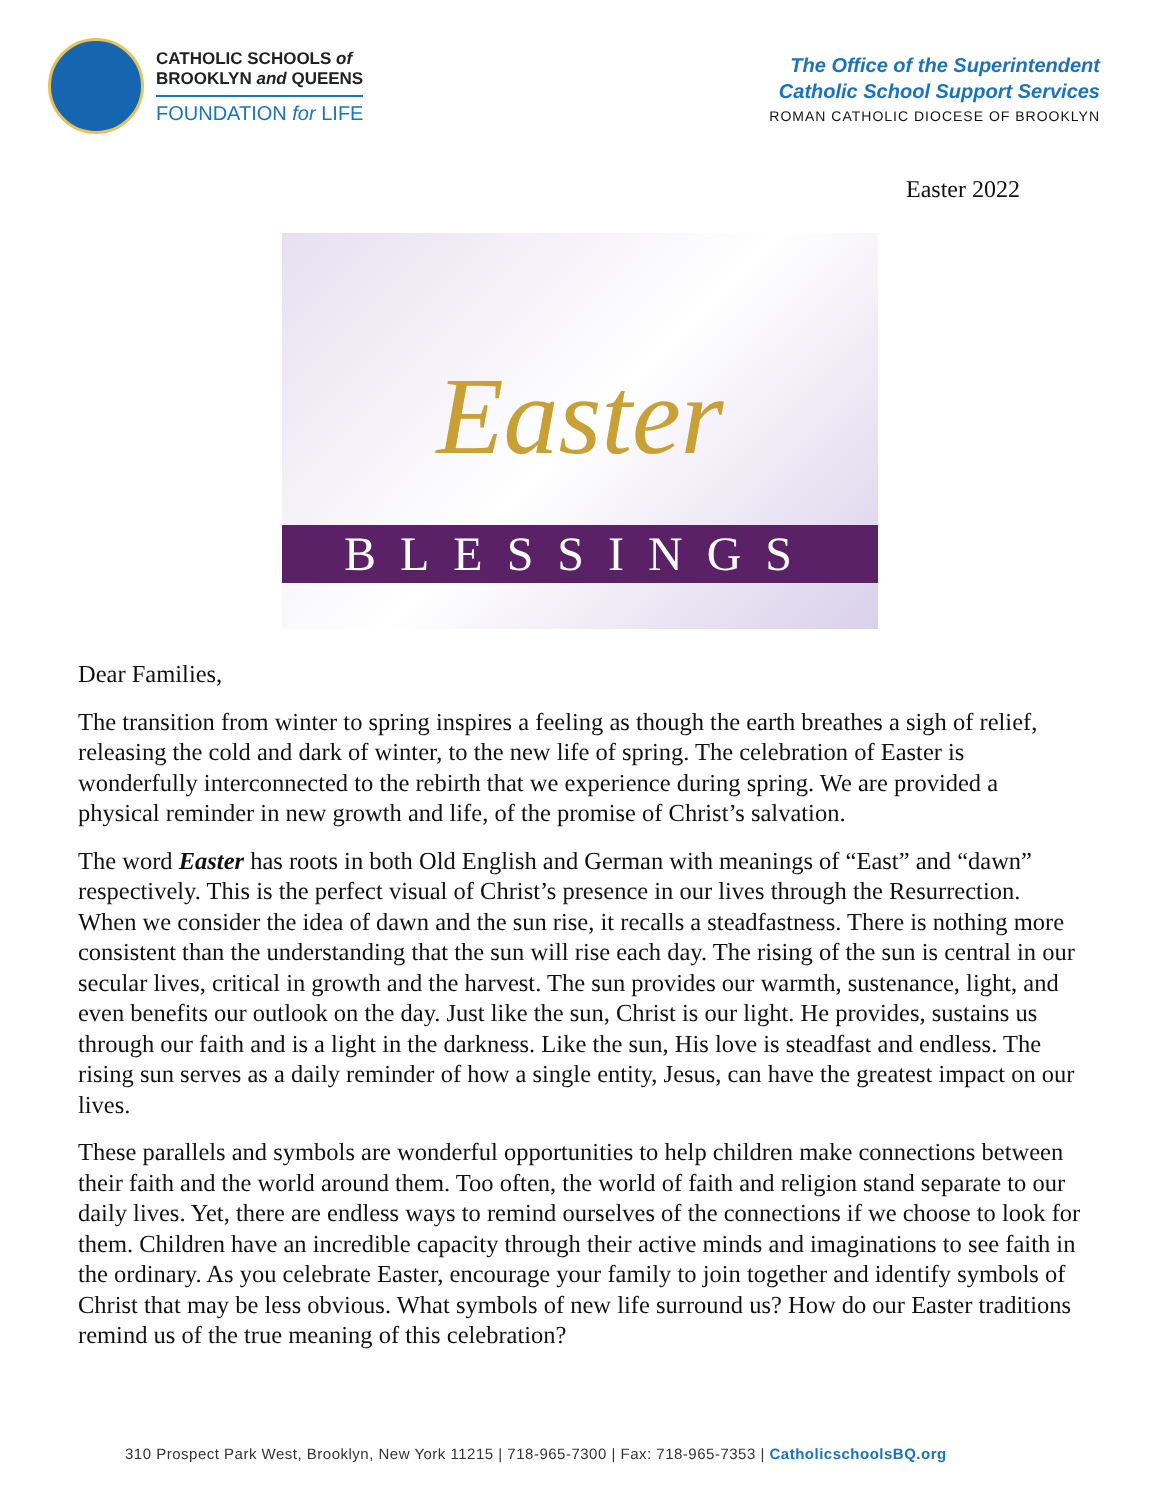CATHOLIC SCHOOLS of
BROOKLYN and QUEENS
FOUNDATION for LIFE
The Office of the Superintendent
Catholic School Support Services
ROMAN CATHOLIC DIOCESE OF BROOKLYN
Easter 2022
Easter
BLESSINGS
Dear Families,
The transition from winter to spring inspires a feeling as though the earth breathes a sigh of relief, releasing the cold and dark of winter, to the new life of spring. The celebration of Easter is wonderfully interconnected to the rebirth that we experience during spring. We are provided a physical reminder in new growth and life, of the promise of Christ’s salvation.
The word Easter has roots in both Old English and German with meanings of “East” and “dawn” respectively. This is the perfect visual of Christ’s presence in our lives through the Resurrection. When we consider the idea of dawn and the sun rise, it recalls a steadfastness. There is nothing more consistent than the understanding that the sun will rise each day. The rising of the sun is central in our secular lives, critical in growth and the harvest. The sun provides our warmth, sustenance, light, and even benefits our outlook on the day. Just like the sun, Christ is our light. He provides, sustains us through our faith and is a light in the darkness. Like the sun, His love is steadfast and endless. The rising sun serves as a daily reminder of how a single entity, Jesus, can have the greatest impact on our lives.
These parallels and symbols are wonderful opportunities to help children make connections between their faith and the world around them. Too often, the world of faith and religion stand separate to our daily lives. Yet, there are endless ways to remind ourselves of the connections if we choose to look for them. Children have an incredible capacity through their active minds and imaginations to see faith in the ordinary. As you celebrate Easter, encourage your family to join together and identify symbols of Christ that may be less obvious. What symbols of new life surround us? How do our Easter traditions remind us of the true meaning of this celebration?
310 Prospect Park West, Brooklyn, New York 11215 | 718-965-7300 | Fax: 718-965-7353 | CatholicschoolsBQ.org